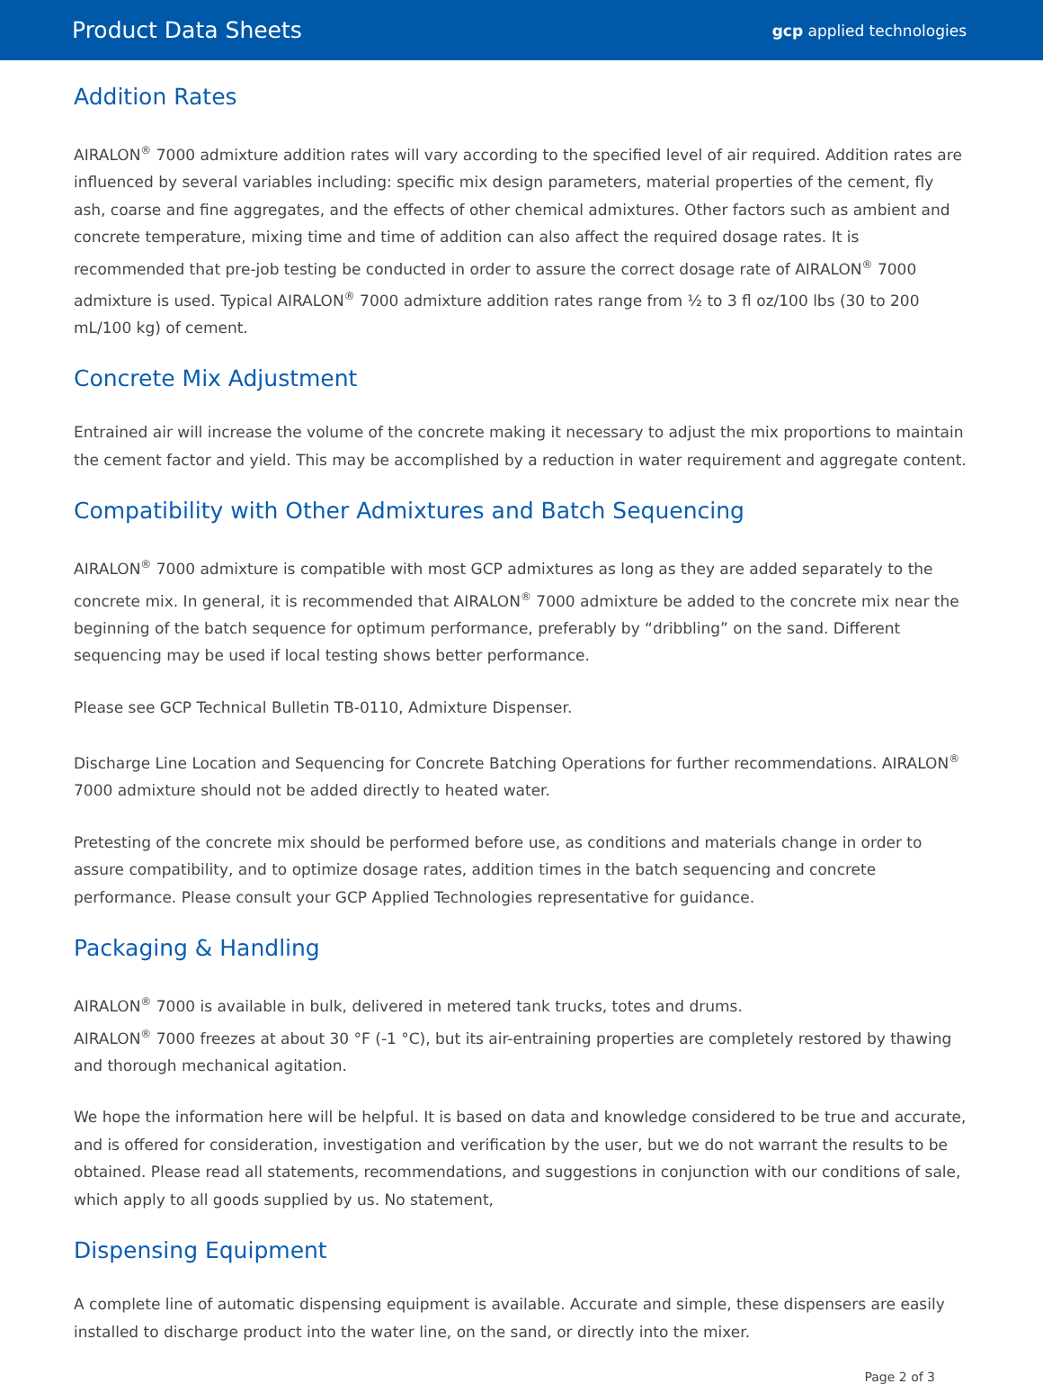Product Data Sheets
gcp applied technologies
Addition Rates
AIRALON<sup>®</sup> 7000 admixture addition rates will vary according to the specified level of air required. Addition rates are influenced by several variables including: specific mix design parameters, material properties of the cement, fly ash, coarse and fine aggregates, and the effects of other chemical admixtures. Other factors such as ambient and concrete temperature, mixing time and time of addition can also affect the required dosage rates. It is recommended that pre-job testing be conducted in order to assure the correct dosage rate of AIRALON<sup>®</sup> 7000 admixture is used. Typical AIRALON<sup>®</sup> 7000 admixture addition rates range from ½ to 3 fl oz/100 lbs (30 to 200 mL/100 kg) of cement.
Concrete Mix Adjustment
Entrained air will increase the volume of the concrete making it necessary to adjust the mix proportions to maintain the cement factor and yield. This may be accomplished by a reduction in water requirement and aggregate content.
Compatibility with Other Admixtures and Batch Sequencing
AIRALON<sup>®</sup> 7000 admixture is compatible with most GCP admixtures as long as they are added separately to the concrete mix. In general, it is recommended that AIRALON<sup>®</sup> 7000 admixture be added to the concrete mix near the beginning of the batch sequence for optimum performance, preferably by “dribbling” on the sand. Different sequencing may be used if local testing shows better performance.
Please see GCP Technical Bulletin TB-0110, Admixture Dispenser.
Discharge Line Location and Sequencing for Concrete Batching Operations for further recommendations. AIRALON<sup>®</sup> 7000 admixture should not be added directly to heated water.
Pretesting of the concrete mix should be performed before use, as conditions and materials change in order to assure compatibility, and to optimize dosage rates, addition times in the batch sequencing and concrete performance. Please consult your GCP Applied Technologies representative for guidance.
Packaging & Handling
AIRALON<sup>®</sup> 7000 is available in bulk, delivered in metered tank trucks, totes and drums.
AIRALON<sup>®</sup> 7000 freezes at about 30 °F (-1 °C), but its air-entraining properties are completely restored by thawing and thorough mechanical agitation.
We hope the information here will be helpful. It is based on data and knowledge considered to be true and accurate, and is offered for consideration, investigation and verification by the user, but we do not warrant the results to be obtained. Please read all statements, recommendations, and suggestions in conjunction with our conditions of sale, which apply to all goods supplied by us. No statement,
Dispensing Equipment
A complete line of automatic dispensing equipment is available. Accurate and simple, these dispensers are easily installed to discharge product into the water line, on the sand, or directly into the mixer.
Page 2 of 3